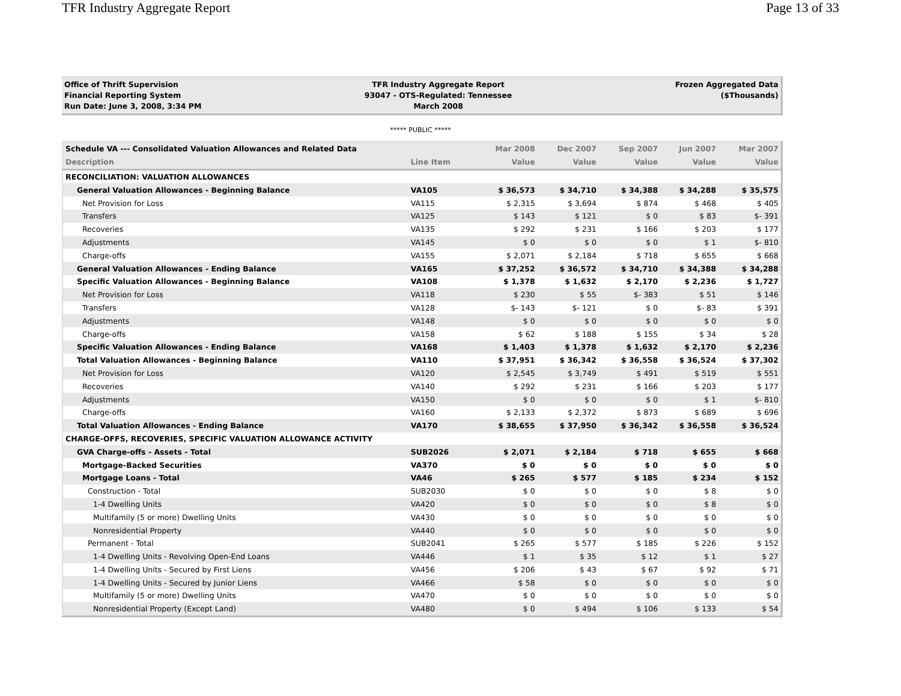TFR Industry Aggregate Report Page 13 of 33
Office of Thrift Supervision
Financial Reporting System
Run Date: June 3, 2008, 3:34 PM
TFR Industry Aggregate Report
93047 - OTS-Regulated: Tennessee
March 2008
Frozen Aggregated Data
($Thousands)
***** PUBLIC *****
| Schedule VA --- Consolidated Valuation Allowances and Related Data | | Mar 2008 | Dec 2007 | Sep 2007 | Jun 2007 | Mar 2007 |
| --- | --- | --- | --- | --- | --- | --- |
| Description | Line Item | Value | Value | Value | Value | Value |
| RECONCILIATION: VALUATION ALLOWANCES | | | | | | |
| General Valuation Allowances - Beginning Balance | VA105 | $ 36,573 | $ 34,710 | $ 34,388 | $ 34,288 | $ 35,575 |
| Net Provision for Loss | VA115 | $ 2,315 | $ 3,694 | $ 874 | $ 468 | $ 405 |
| Transfers | VA125 | $ 143 | $ 121 | $ 0 | $ 83 | $- 391 |
| Recoveries | VA135 | $ 292 | $ 231 | $ 166 | $ 203 | $ 177 |
| Adjustments | VA145 | $ 0 | $ 0 | $ 0 | $ 1 | $- 810 |
| Charge-offs | VA155 | $ 2,071 | $ 2,184 | $ 718 | $ 655 | $ 668 |
| General Valuation Allowances - Ending Balance | VA165 | $ 37,252 | $ 36,572 | $ 34,710 | $ 34,388 | $ 34,288 |
| Specific Valuation Allowances - Beginning Balance | VA108 | $ 1,378 | $ 1,632 | $ 2,170 | $ 2,236 | $ 1,727 |
| Net Provision for Loss | VA118 | $ 230 | $ 55 | $- 383 | $ 51 | $ 146 |
| Transfers | VA128 | $- 143 | $- 121 | $ 0 | $- 83 | $ 391 |
| Adjustments | VA148 | $ 0 | $ 0 | $ 0 | $ 0 | $ 0 |
| Charge-offs | VA158 | $ 62 | $ 188 | $ 155 | $ 34 | $ 28 |
| Specific Valuation Allowances - Ending Balance | VA168 | $ 1,403 | $ 1,378 | $ 1,632 | $ 2,170 | $ 2,236 |
| Total Valuation Allowances - Beginning Balance | VA110 | $ 37,951 | $ 36,342 | $ 36,558 | $ 36,524 | $ 37,302 |
| Net Provision for Loss | VA120 | $ 2,545 | $ 3,749 | $ 491 | $ 519 | $ 551 |
| Recoveries | VA140 | $ 292 | $ 231 | $ 166 | $ 203 | $ 177 |
| Adjustments | VA150 | $ 0 | $ 0 | $ 0 | $ 1 | $- 810 |
| Charge-offs | VA160 | $ 2,133 | $ 2,372 | $ 873 | $ 689 | $ 696 |
| Total Valuation Allowances - Ending Balance | VA170 | $ 38,655 | $ 37,950 | $ 36,342 | $ 36,558 | $ 36,524 |
| CHARGE-OFFS, RECOVERIES, SPECIFIC VALUATION ALLOWANCE ACTIVITY | | | | | | |
| GVA Charge-offs - Assets - Total | SUB2026 | $ 2,071 | $ 2,184 | $ 718 | $ 655 | $ 668 |
| Mortgage-Backed Securities | VA370 | $ 0 | $ 0 | $ 0 | $ 0 | $ 0 |
| Mortgage Loans - Total | VA46 | $ 265 | $ 577 | $ 185 | $ 234 | $ 152 |
| Construction - Total | SUB2030 | $ 0 | $ 0 | $ 0 | $ 8 | $ 0 |
| 1-4 Dwelling Units | VA420 | $ 0 | $ 0 | $ 0 | $ 8 | $ 0 |
| Multifamily (5 or more) Dwelling Units | VA430 | $ 0 | $ 0 | $ 0 | $ 0 | $ 0 |
| Nonresidential Property | VA440 | $ 0 | $ 0 | $ 0 | $ 0 | $ 0 |
| Permanent - Total | SUB2041 | $ 265 | $ 577 | $ 185 | $ 226 | $ 152 |
| 1-4 Dwelling Units - Revolving Open-End Loans | VA446 | $ 1 | $ 35 | $ 12 | $ 1 | $ 27 |
| 1-4 Dwelling Units - Secured by First Liens | VA456 | $ 206 | $ 43 | $ 67 | $ 92 | $ 71 |
| 1-4 Dwelling Units - Secured by Junior Liens | VA466 | $ 58 | $ 0 | $ 0 | $ 0 | $ 0 |
| Multifamily (5 or more) Dwelling Units | VA470 | $ 0 | $ 0 | $ 0 | $ 0 | $ 0 |
| Nonresidential Property (Except Land) | VA480 | $ 0 | $ 494 | $ 106 | $ 133 | $ 54 |